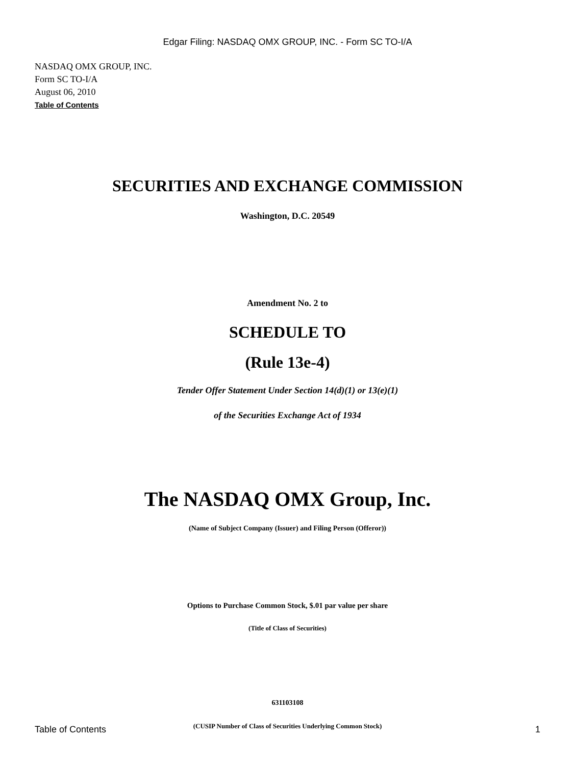Edgar Filing: NASDAQ OMX GROUP, INC. - Form SC TO-I/A
NASDAQ OMX GROUP, INC.
Form SC TO-I/A
August 06, 2010
Table of Contents
SECURITIES AND EXCHANGE COMMISSION
Washington, D.C. 20549
Amendment No. 2 to
SCHEDULE TO
(Rule 13e-4)
Tender Offer Statement Under Section 14(d)(1) or 13(e)(1)
of the Securities Exchange Act of 1934
The NASDAQ OMX Group, Inc.
(Name of Subject Company (Issuer) and Filing Person (Offeror))
Options to Purchase Common Stock, $.01 par value per share
(Title of Class of Securities)
631103108
(CUSIP Number of Class of Securities Underlying Common Stock)
Table of Contents 1